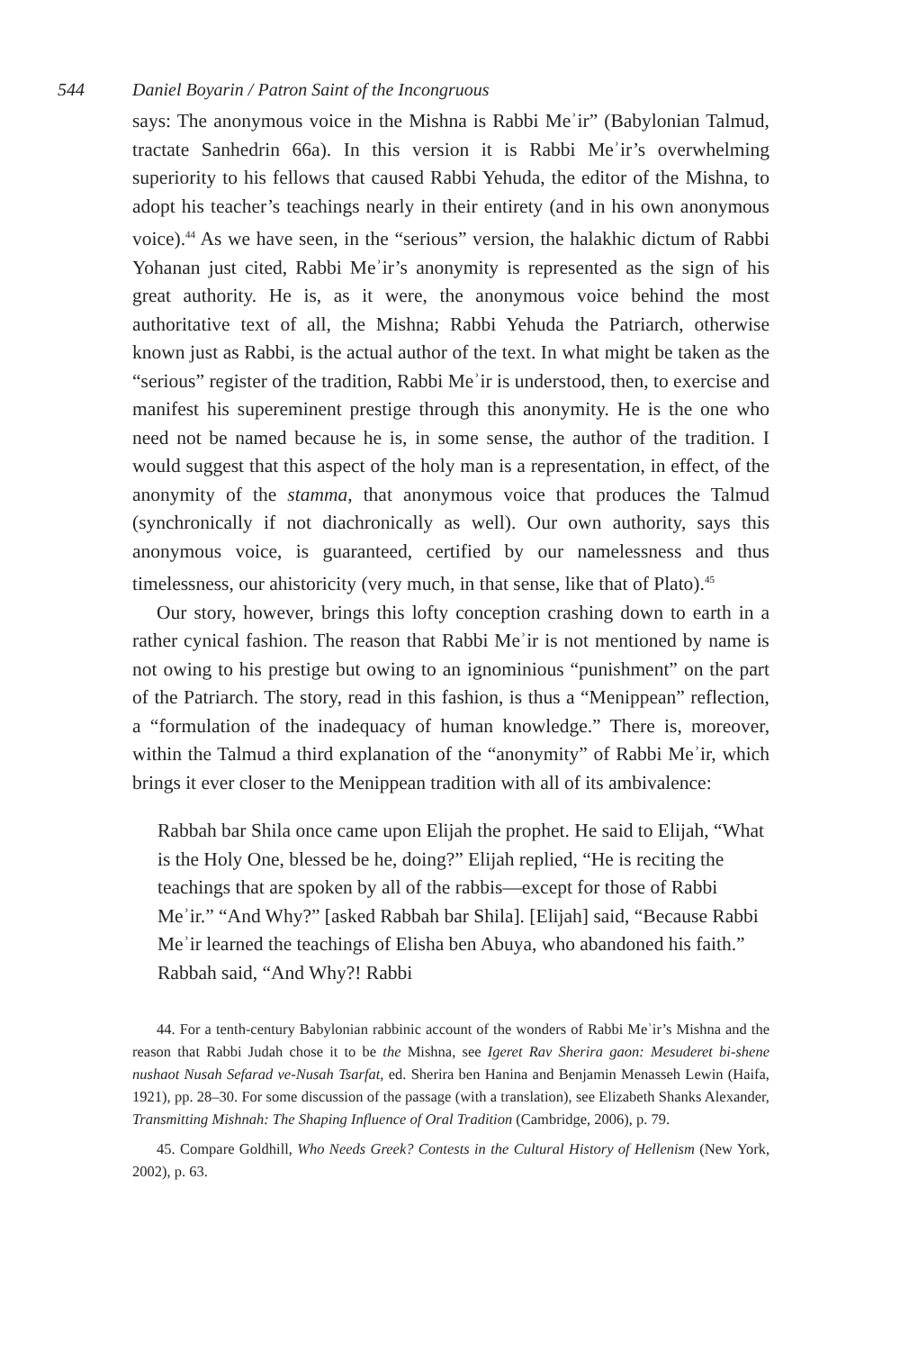544 Daniel Boyarin / Patron Saint of the Incongruous
says: The anonymous voice in the Mishna is Rabbi Meʾir” (Babylonian Talmud, tractate Sanhedrin 66a). In this version it is Rabbi Meʾir’s overwhelming superiority to his fellows that caused Rabbi Yehuda, the editor of the Mishna, to adopt his teacher’s teachings nearly in their entirety (and in his own anonymous voice).<sup>44</sup> As we have seen, in the “serious” version, the halakhic dictum of Rabbi Yohanan just cited, Rabbi Meʾir’s anonymity is represented as the sign of his great authority. He is, as it were, the anonymous voice behind the most authoritative text of all, the Mishna; Rabbi Yehuda the Patriarch, otherwise known just as Rabbi, is the actual author of the text. In what might be taken as the “serious” register of the tradition, Rabbi Meʾir is understood, then, to exercise and manifest his supereminent prestige through this anonymity. He is the one who need not be named because he is, in some sense, the author of the tradition. I would suggest that this aspect of the holy man is a representation, in effect, of the anonymity of the stamma, that anonymous voice that produces the Talmud (synchronically if not diachronically as well). Our own authority, says this anonymous voice, is guaranteed, certified by our namelessness and thus timelessness, our ahistoricity (very much, in that sense, like that of Plato).<sup>45</sup>
Our story, however, brings this lofty conception crashing down to earth in a rather cynical fashion. The reason that Rabbi Meʾir is not mentioned by name is not owing to his prestige but owing to an ignominious “punishment” on the part of the Patriarch. The story, read in this fashion, is thus a “Menippean” reflection, a “formulation of the inadequacy of human knowledge.” There is, moreover, within the Talmud a third explanation of the “anonymity” of Rabbi Meʾir, which brings it ever closer to the Menippean tradition with all of its ambivalence:
Rabbah bar Shila once came upon Elijah the prophet. He said to Elijah, “What is the Holy One, blessed be he, doing?” Elijah replied, “He is reciting the teachings that are spoken by all of the rabbis—except for those of Rabbi Meʾir.” “And Why?” [asked Rabbah bar Shila]. [Elijah] said, “Because Rabbi Meʾir learned the teachings of Elisha ben Abuya, who abandoned his faith.” Rabbah said, “And Why?! Rabbi
44. For a tenth-century Babylonian rabbinic account of the wonders of Rabbi Meʾir’s Mishna and the reason that Rabbi Judah chose it to be the Mishna, see Igeret Rav Sherira gaon: Mesuderet bi-shene nushaot Nusah Sefarad ve-Nusah Tsarfat, ed. Sherira ben Hanina and Benjamin Menasseh Lewin (Haifa, 1921), pp. 28–30. For some discussion of the passage (with a translation), see Elizabeth Shanks Alexander, Transmitting Mishnah: The Shaping Influence of Oral Tradition (Cambridge, 2006), p. 79.
45. Compare Goldhill, Who Needs Greek? Contests in the Cultural History of Hellenism (New York, 2002), p. 63.